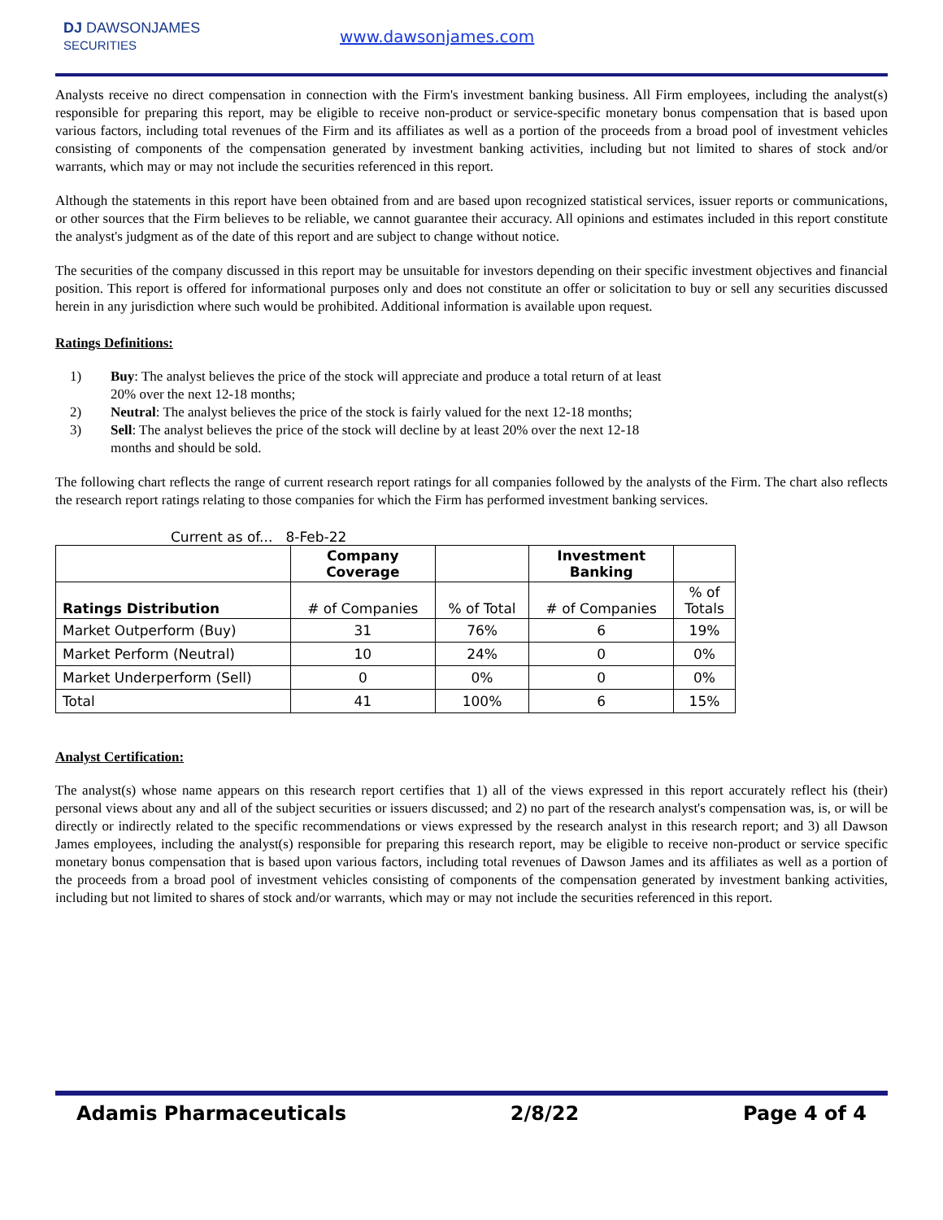DJ DAWSONJAMES
SECURITIES
www.dawsonjames.com
Analysts receive no direct compensation in connection with the Firm's investment banking business. All Firm employees, including the analyst(s) responsible for preparing this report, may be eligible to receive non-product or service-specific monetary bonus compensation that is based upon various factors, including total revenues of the Firm and its affiliates as well as a portion of the proceeds from a broad pool of investment vehicles consisting of components of the compensation generated by investment banking activities, including but not limited to shares of stock and/or warrants, which may or may not include the securities referenced in this report.
Although the statements in this report have been obtained from and are based upon recognized statistical services, issuer reports or communications, or other sources that the Firm believes to be reliable, we cannot guarantee their accuracy. All opinions and estimates included in this report constitute the analyst's judgment as of the date of this report and are subject to change without notice.
The securities of the company discussed in this report may be unsuitable for investors depending on their specific investment objectives and financial position. This report is offered for informational purposes only and does not constitute an offer or solicitation to buy or sell any securities discussed herein in any jurisdiction where such would be prohibited. Additional information is available upon request.
Ratings Definitions:
1) Buy: The analyst believes the price of the stock will appreciate and produce a total return of at least 20% over the next 12-18 months;
2) Neutral: The analyst believes the price of the stock is fairly valued for the next 12-18 months;
3) Sell: The analyst believes the price of the stock will decline by at least 20% over the next 12-18 months and should be sold.
The following chart reflects the range of current research report ratings for all companies followed by the analysts of the Firm. The chart also reflects the research report ratings relating to those companies for which the Firm has performed investment banking services.
Current as of... 8-Feb-22
| | Company Coverage | | Investment Banking | |
| --- | --- | --- | --- | --- |
| Ratings Distribution | # of Companies | % of Total | # of Companies | % of Totals |
| Market Outperform (Buy) | 31 | 76% | 6 | 19% |
| Market Perform (Neutral) | 10 | 24% | 0 | 0% |
| Market Underperform (Sell) | 0 | 0% | 0 | 0% |
| Total | 41 | 100% | 6 | 15% |
Analyst Certification:
The analyst(s) whose name appears on this research report certifies that 1) all of the views expressed in this report accurately reflect his (their) personal views about any and all of the subject securities or issuers discussed; and 2) no part of the research analyst's compensation was, is, or will be directly or indirectly related to the specific recommendations or views expressed by the research analyst in this research report; and 3) all Dawson James employees, including the analyst(s) responsible for preparing this research report, may be eligible to receive non-product or service specific monetary bonus compensation that is based upon various factors, including total revenues of Dawson James and its affiliates as well as a portion of the proceeds from a broad pool of investment vehicles consisting of components of the compensation generated by investment banking activities, including but not limited to shares of stock and/or warrants, which may or may not include the securities referenced in this report.
Adamis Pharmaceuticals 2/8/22 Page 4 of 4